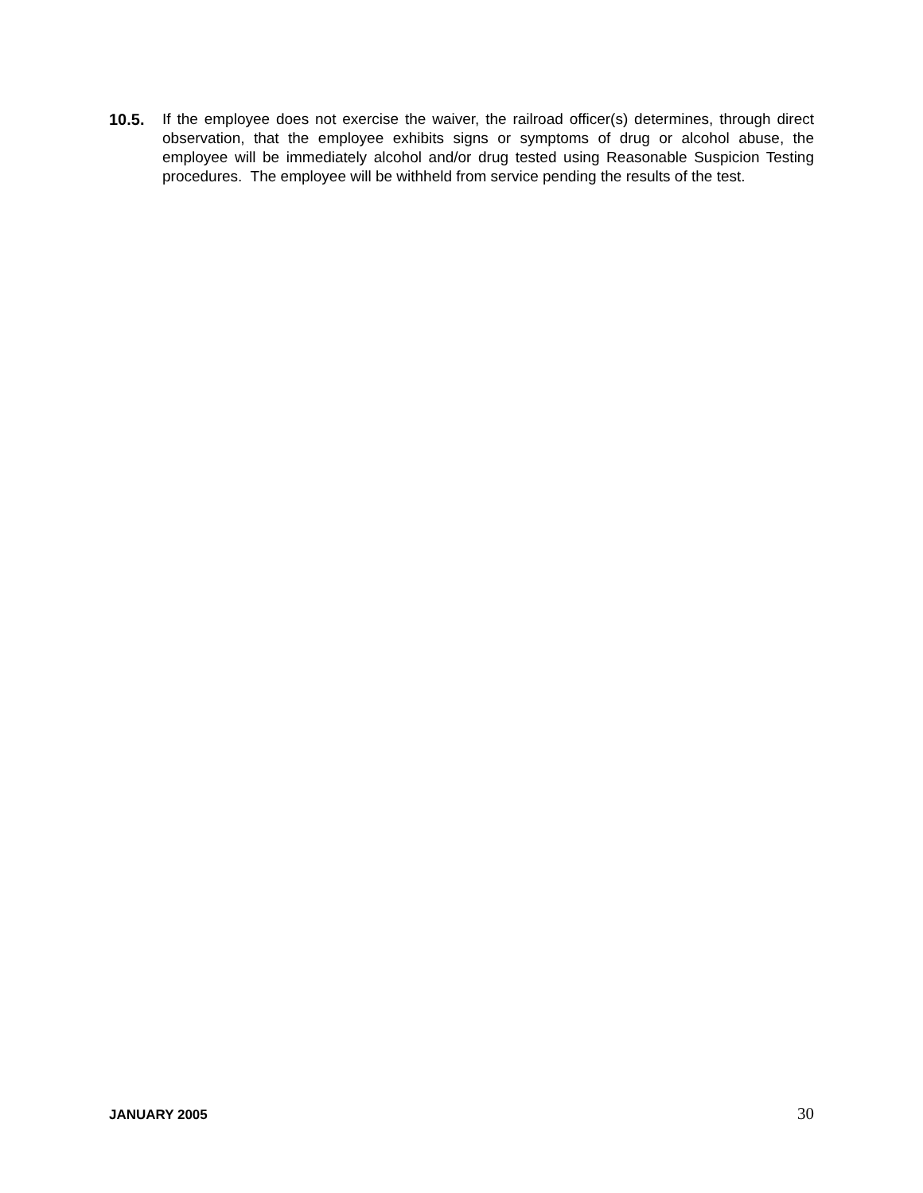10.5. If the employee does not exercise the waiver, the railroad officer(s) determines, through direct observation, that the employee exhibits signs or symptoms of drug or alcohol abuse, the employee will be immediately alcohol and/or drug tested using Reasonable Suspicion Testing procedures. The employee will be withheld from service pending the results of the test.
JANUARY 2005 30